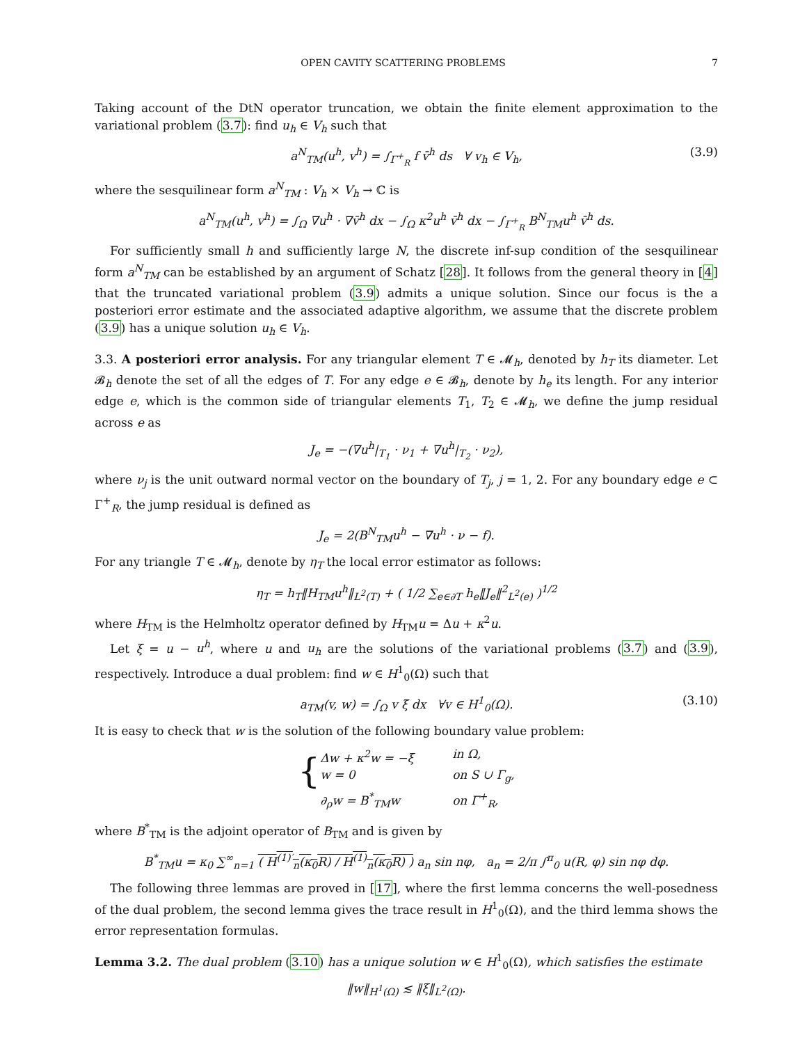OPEN CAVITY SCATTERING PROBLEMS 7
Taking account of the DtN operator truncation, we obtain the finite element approximation to the variational problem (3.7): find u<sub>h</sub> ∈ V<sub>h</sub> such that
a<sup>N</sup><sub>TM</sub>(u<sup>h</sup>, v<sup>h</sup>) = ∫<sub>Γ<sup>+</sup><sub>R</sub></sub> f v̄<sup>h</sup> ds ∀ v<sub>h</sub> ∈ V<sub>h</sub>, (3.9)
where the sesquilinear form a<sup>N</sup><sub>TM</sub> : V<sub>h</sub> × V<sub>h</sub> → ℂ is
a<sup>N</sup><sub>TM</sub>(u<sup>h</sup>, v<sup>h</sup>) = ∫<sub>Ω</sub> ∇u<sup>h</sup> · ∇v̄<sup>h</sup> dx − ∫<sub>Ω</sub> κ<sup>2</sup>u<sup>h</sup> v̄<sup>h</sup> dx − ∫<sub>Γ<sup>+</sup><sub>R</sub></sub> B<sup>N</sup><sub>TM</sub>u<sup>h</sup> v̄<sup>h</sup> ds.
For sufficiently small h and sufficiently large N, the discrete inf-sup condition of the sesquilinear form a<sup>N</sup><sub>TM</sub> can be established by an argument of Schatz [28]. It follows from the general theory in [4] that the truncated variational problem (3.9) admits a unique solution. Since our focus is the a posteriori error estimate and the associated adaptive algorithm, we assume that the discrete problem (3.9) has a unique solution u<sub>h</sub> ∈ V<sub>h</sub>.
3.3. A posteriori error analysis. For any triangular element T ∈ 𝓜<sub>h</sub>, denoted by h<sub>T</sub> its diameter. Let 𝓑<sub>h</sub> denote the set of all the edges of T. For any edge e ∈ 𝓑<sub>h</sub>, denote by h<sub>e</sub> its length. For any interior edge e, which is the common side of triangular elements T<sub>1</sub>, T<sub>2</sub> ∈ 𝓜<sub>h</sub>, we define the jump residual across e as
J<sub>e</sub> = −(∇u<sup>h</sup>|<sub>T<sub>1</sub></sub> · ν<sub>1</sub> + ∇u<sup>h</sup>|<sub>T<sub>2</sub></sub> · ν<sub>2</sub>),
where ν<sub>j</sub> is the unit outward normal vector on the boundary of T<sub>j</sub>, j = 1, 2. For any boundary edge e ⊂ Γ<sup>+</sup><sub>R</sub>, the jump residual is defined as
J<sub>e</sub> = 2(B<sup>N</sup><sub>TM</sub>u<sup>h</sup> − ∇u<sup>h</sup> · ν − f).
For any triangle T ∈ 𝓜<sub>h</sub>, denote by η<sub>T</sub> the local error estimator as follows:
η<sub>T</sub> = h<sub>T</sub>‖H<sub>TM</sub>u<sup>h</sup>‖<sub>L<sup>2</sup>(T)</sub> + ( 1/2 ∑<sub>e∈∂T</sub> h<sub>e</sub>‖J<sub>e</sub>‖<sup>2</sup><sub>L<sup>2</sup>(e)</sub> )<sup>1/2</sup>
where H<sub>TM</sub> is the Helmholtz operator defined by H<sub>TM</sub>u = Δu + κ<sup>2</sup>u.
Let ξ = u − u<sup>h</sup>, where u and u<sub>h</sub> are the solutions of the variational problems (3.7) and (3.9), respectively. Introduce a dual problem: find w ∈ H<sup>1</sup><sub>0</sub>(Ω) such that
a<sub>TM</sub>(v, w) = ∫<sub>Ω</sub> v ξ̄ dx ∀v ∈ H<sup>1</sup><sub>0</sub>(Ω). (3.10)
It is easy to check that w is the solution of the following boundary value problem:
{
Δw + κ<sup>2</sup>w = −ξ in Ω, w = 0 on S ∪ Γ<sub>g</sub>, ∂<sub>ρ</sub>w = B<sup>*</sup><sub>TM</sub>w on Γ<sup>+</sup><sub>R</sub>,
where B<sup>*</sup><sub>TM</sub> is the adjoint operator of B<sub>TM</sub> and is given by
B<sup>*</sup><sub>TM</sub>u = κ<sub>0</sub> ∑<sup>∞</sup><sub>n=1</sub> ( H<sup>(1)′</sup><sub>n</sub>(κ<sub>0</sub>R) / H<sup>(1)</sup><sub>n</sub>(κ<sub>0</sub>R) ) a<sub>n</sub> sin nφ, a<sub>n</sub> = 2/π ∫<sup>π</sup><sub>0</sub> u(R, φ) sin nφ dφ.
The following three lemmas are proved in [17], where the first lemma concerns the well-posedness of the dual problem, the second lemma gives the trace result in H<sup>1</sup><sub>0</sub>(Ω), and the third lemma shows the error representation formulas.
Lemma 3.2. The dual problem (3.10) has a unique solution w ∈ H<sup>1</sup><sub>0</sub>(Ω), which satisfies the estimate
‖w‖<sub>H<sup>1</sup>(Ω)</sub> ≲ ‖ξ‖<sub>L<sup>2</sup>(Ω)</sub>.